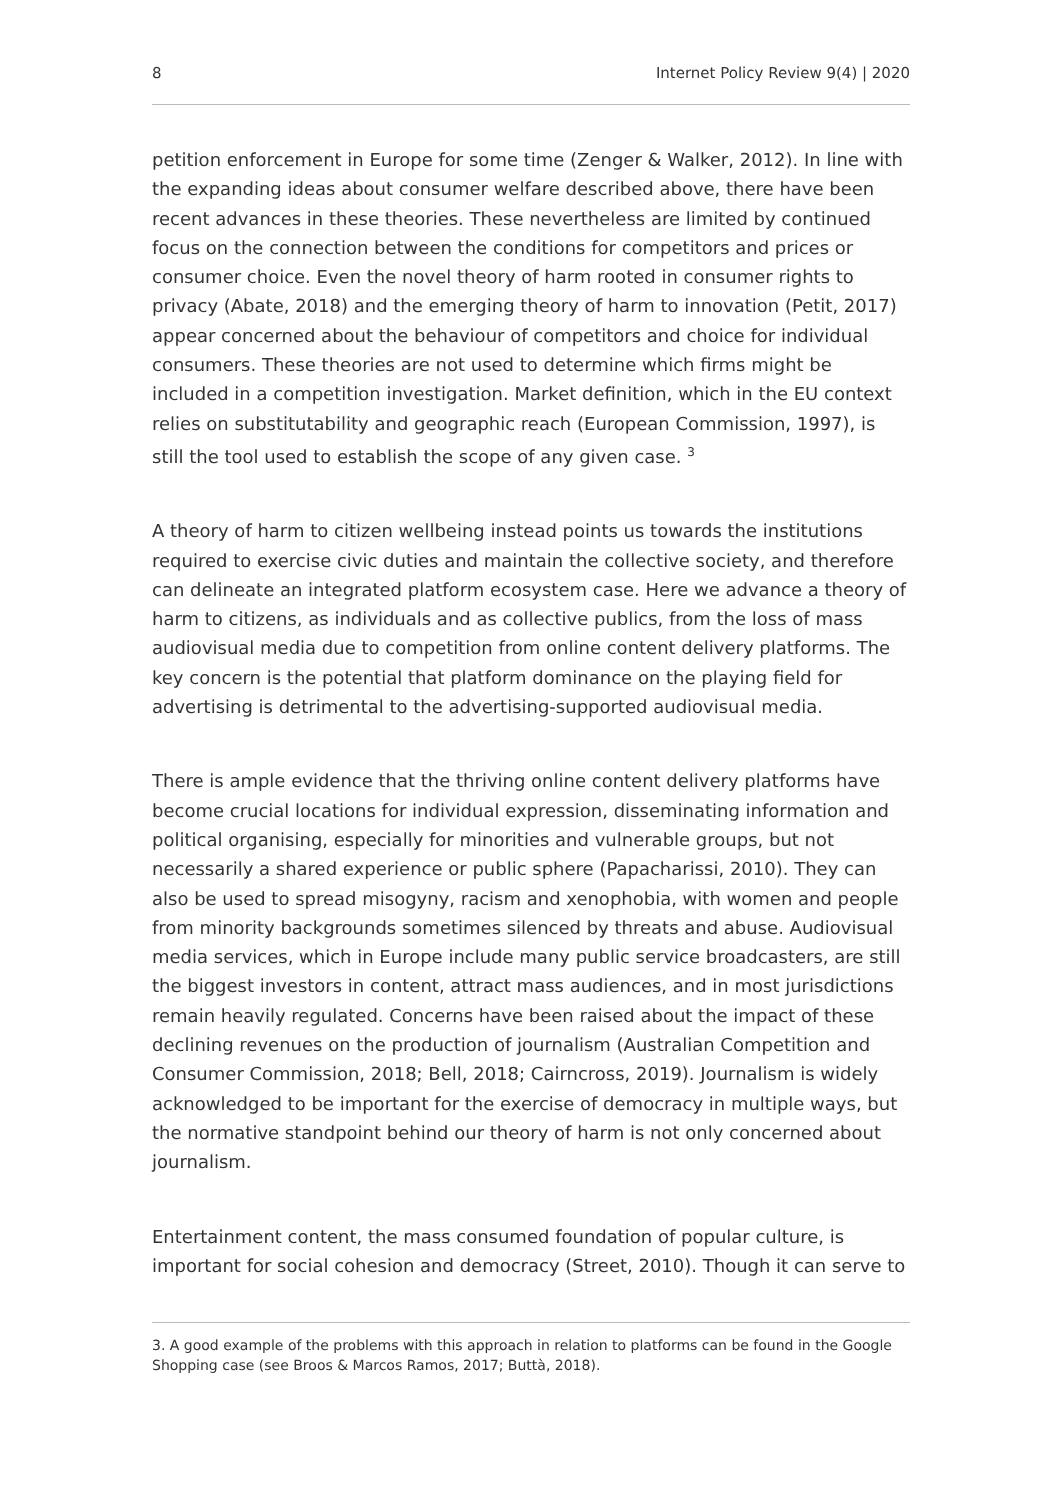8 Internet Policy Review 9(4) | 2020
petition enforcement in Europe for some time (Zenger & Walker, 2012). In line with the expanding ideas about consumer welfare described above, there have been recent advances in these theories. These nevertheless are limited by continued focus on the connection between the conditions for competitors and prices or consumer choice. Even the novel theory of harm rooted in consumer rights to privacy (Abate, 2018) and the emerging theory of harm to innovation (Petit, 2017) appear concerned about the behaviour of competitors and choice for individual consumers. These theories are not used to determine which firms might be included in a competition investigation. Market definition, which in the EU context relies on substitutability and geographic reach (European Commission, 1997), is still the tool used to establish the scope of any given case. <sup>3</sup>
A theory of harm to citizen wellbeing instead points us towards the institutions required to exercise civic duties and maintain the collective society, and therefore can delineate an integrated platform ecosystem case. Here we advance a theory of harm to citizens, as individuals and as collective publics, from the loss of mass audiovisual media due to competition from online content delivery platforms. The key concern is the potential that platform dominance on the playing field for advertising is detrimental to the advertising-supported audiovisual media.
There is ample evidence that the thriving online content delivery platforms have become crucial locations for individual expression, disseminating information and political organising, especially for minorities and vulnerable groups, but not necessarily a shared experience or public sphere (Papacharissi, 2010). They can also be used to spread misogyny, racism and xenophobia, with women and people from minority backgrounds sometimes silenced by threats and abuse. Audiovisual media services, which in Europe include many public service broadcasters, are still the biggest investors in content, attract mass audiences, and in most jurisdictions remain heavily regulated. Concerns have been raised about the impact of these declining revenues on the production of journalism (Australian Competition and Consumer Commission, 2018; Bell, 2018; Cairncross, 2019). Journalism is widely acknowledged to be important for the exercise of democracy in multiple ways, but the normative standpoint behind our theory of harm is not only concerned about journalism.
Entertainment content, the mass consumed foundation of popular culture, is important for social cohesion and democracy (Street, 2010). Though it can serve to
3. A good example of the problems with this approach in relation to platforms can be found in the Google Shopping case (see Broos & Marcos Ramos, 2017; Buttà, 2018).